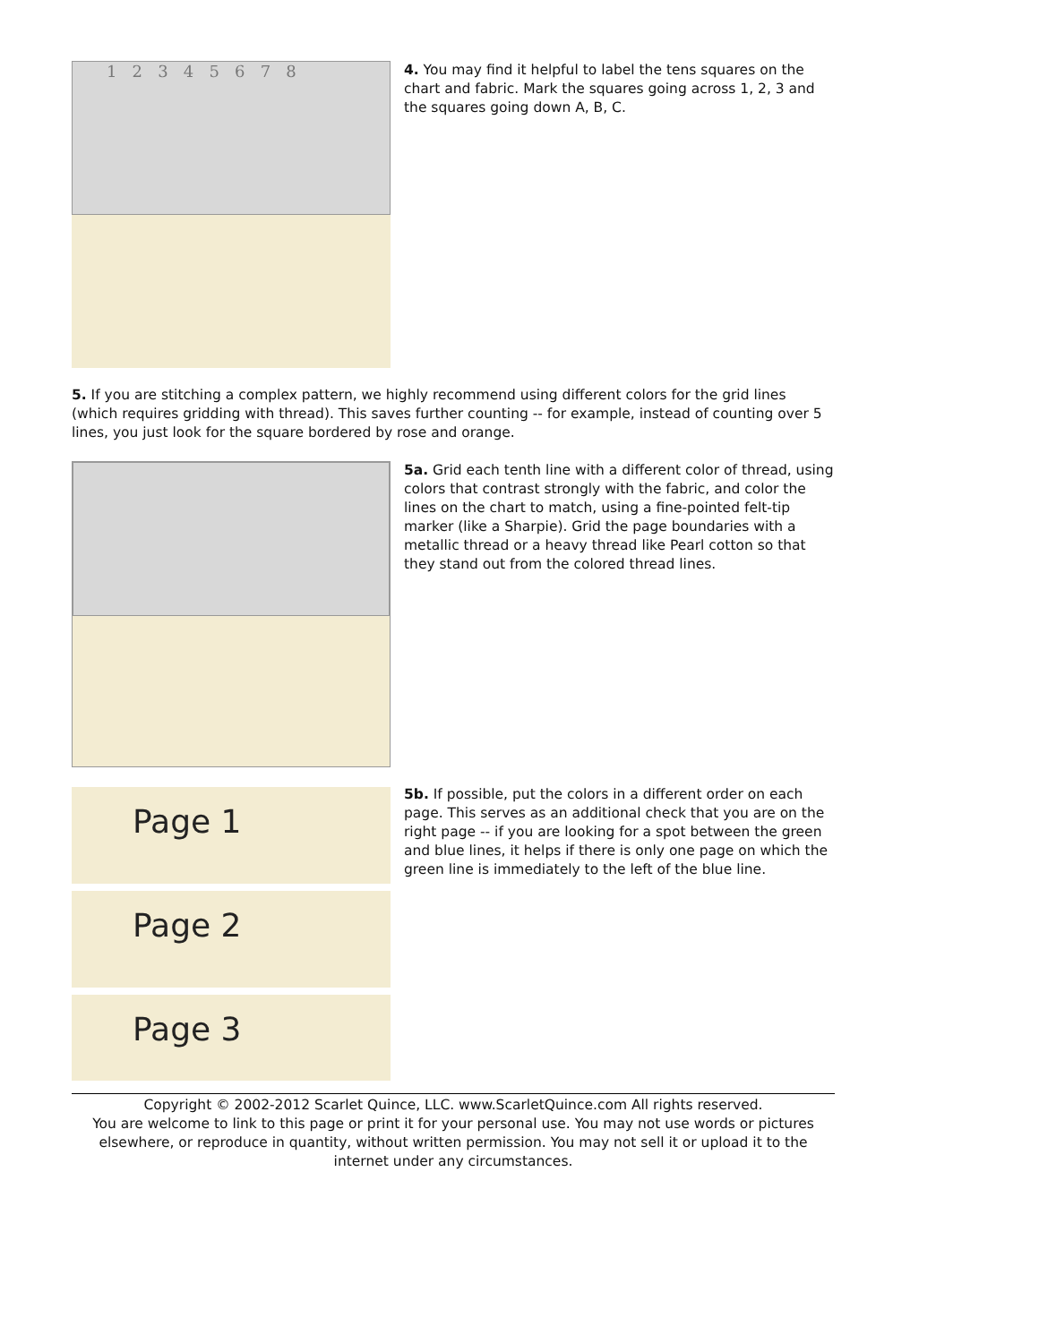1 2 3 4 5 6 7 8
4. You may find it helpful to label the tens squares on the chart and fabric. Mark the squares going across 1, 2, 3 and the squares going down A, B, C.
5. If you are stitching a complex pattern, we highly recommend using different colors for the grid lines (which requires gridding with thread). This saves further counting -- for example, instead of counting over 5 lines, you just look for the square bordered by rose and orange.
5a. Grid each tenth line with a different color of thread, using colors that contrast strongly with the fabric, and color the lines on the chart to match, using a fine-pointed felt-tip marker (like a Sharpie). Grid the page boundaries with a metallic thread or a heavy thread like Pearl cotton so that they stand out from the colored thread lines.
Page 1
Page 2
Page 3
5b. If possible, put the colors in a different order on each page. This serves as an additional check that you are on the right page -- if you are looking for a spot between the green and blue lines, it helps if there is only one page on which the green line is immediately to the left of the blue line.
Copyright © 2002-2012 Scarlet Quince, LLC. www.ScarletQuince.com All rights reserved.
You are welcome to link to this page or print it for your personal use. You may not use words or pictures elsewhere, or reproduce in quantity, without written permission. You may not sell it or upload it to the internet under any circumstances.